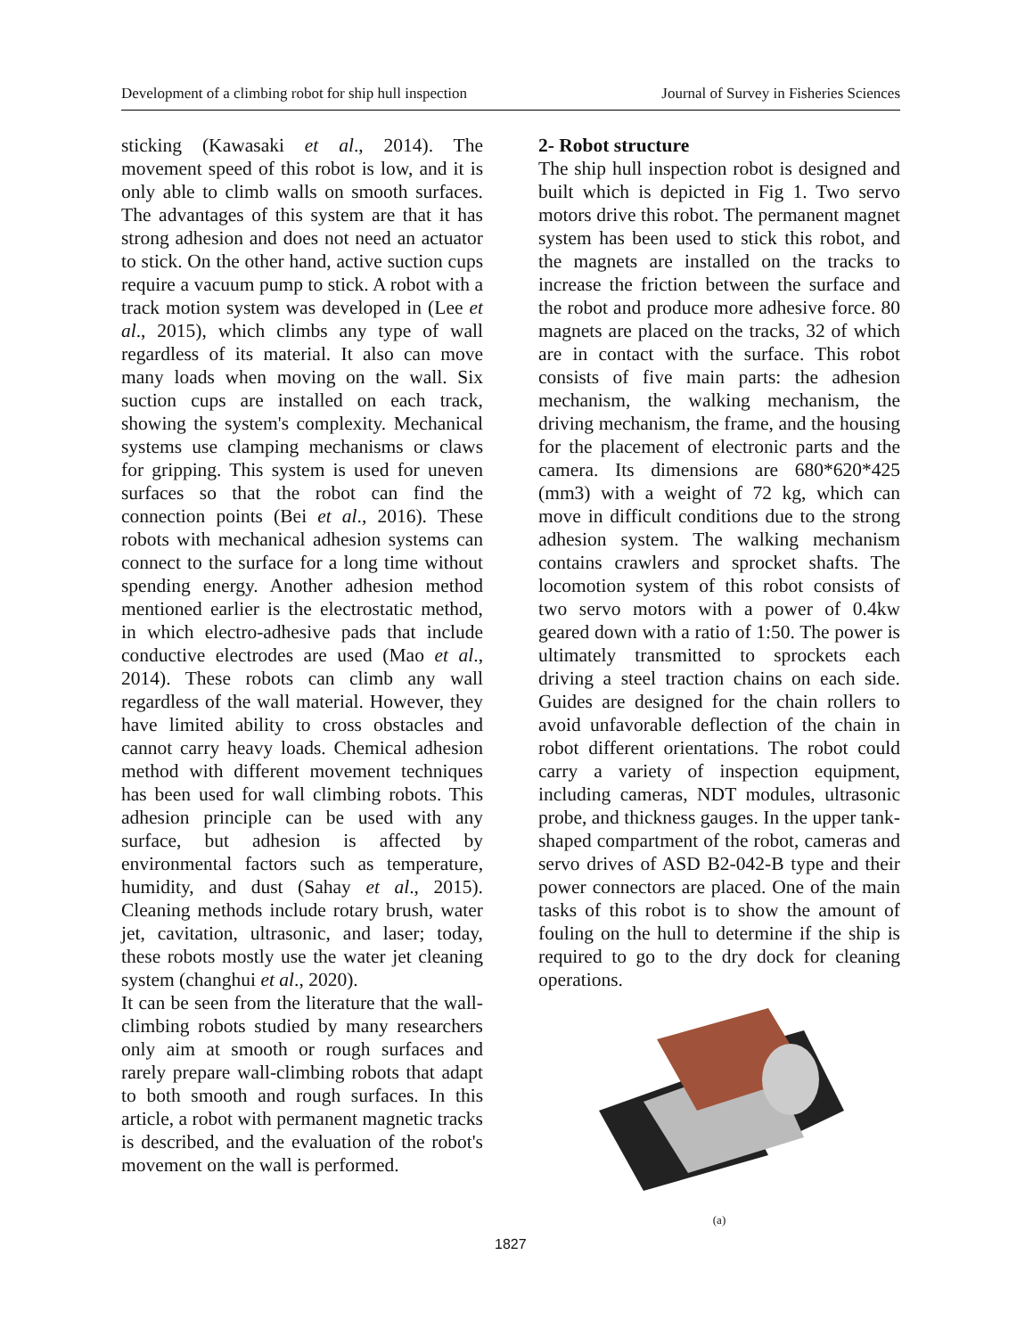Development of a climbing robot for ship hull inspection Journal of Survey in Fisheries Sciences
sticking (Kawasaki et al., 2014). The movement speed of this robot is low, and it is only able to climb walls on smooth surfaces. The advantages of this system are that it has strong adhesion and does not need an actuator to stick. On the other hand, active suction cups require a vacuum pump to stick. A robot with a track motion system was developed in (Lee et al., 2015), which climbs any type of wall regardless of its material. It also can move many loads when moving on the wall. Six suction cups are installed on each track, showing the system's complexity. Mechanical systems use clamping mechanisms or claws for gripping. This system is used for uneven surfaces so that the robot can find the connection points (Bei et al., 2016). These robots with mechanical adhesion systems can connect to the surface for a long time without spending energy. Another adhesion method mentioned earlier is the electrostatic method, in which electro-adhesive pads that include conductive electrodes are used (Mao et al., 2014). These robots can climb any wall regardless of the wall material. However, they have limited ability to cross obstacles and cannot carry heavy loads. Chemical adhesion method with different movement techniques has been used for wall climbing robots. This adhesion principle can be used with any surface, but adhesion is affected by environmental factors such as temperature, humidity, and dust (Sahay et al., 2015). Cleaning methods include rotary brush, water jet, cavitation, ultrasonic, and laser; today, these robots mostly use the water jet cleaning system (changhui et al., 2020).
It can be seen from the literature that the wall-climbing robots studied by many researchers only aim at smooth or rough surfaces and rarely prepare wall-climbing robots that adapt to both smooth and rough surfaces. In this article, a robot with permanent magnetic tracks is described, and the evaluation of the robot's movement on the wall is performed.
2- Robot structure
The ship hull inspection robot is designed and built which is depicted in Fig 1. Two servo motors drive this robot. The permanent magnet system has been used to stick this robot, and the magnets are installed on the tracks to increase the friction between the surface and the robot and produce more adhesive force. 80 magnets are placed on the tracks, 32 of which are in contact with the surface. This robot consists of five main parts: the adhesion mechanism, the walking mechanism, the driving mechanism, the frame, and the housing for the placement of electronic parts and the camera. Its dimensions are 680*620*425 (mm3) with a weight of 72 kg, which can move in difficult conditions due to the strong adhesion system. The walking mechanism contains crawlers and sprocket shafts. The locomotion system of this robot consists of two servo motors with a power of 0.4kw geared down with a ratio of 1:50. The power is ultimately transmitted to sprockets each driving a steel traction chains on each side. Guides are designed for the chain rollers to avoid unfavorable deflection of the chain in robot different orientations. The robot could carry a variety of inspection equipment, including cameras, NDT modules, ultrasonic probe, and thickness gauges. In the upper tank-shaped compartment of the robot, cameras and servo drives of ASD B2-042-B type and their power connectors are placed. One of the main tasks of this robot is to show the amount of fouling on the hull to determine if the ship is required to go to the dry dock for cleaning operations.
(a)
1827